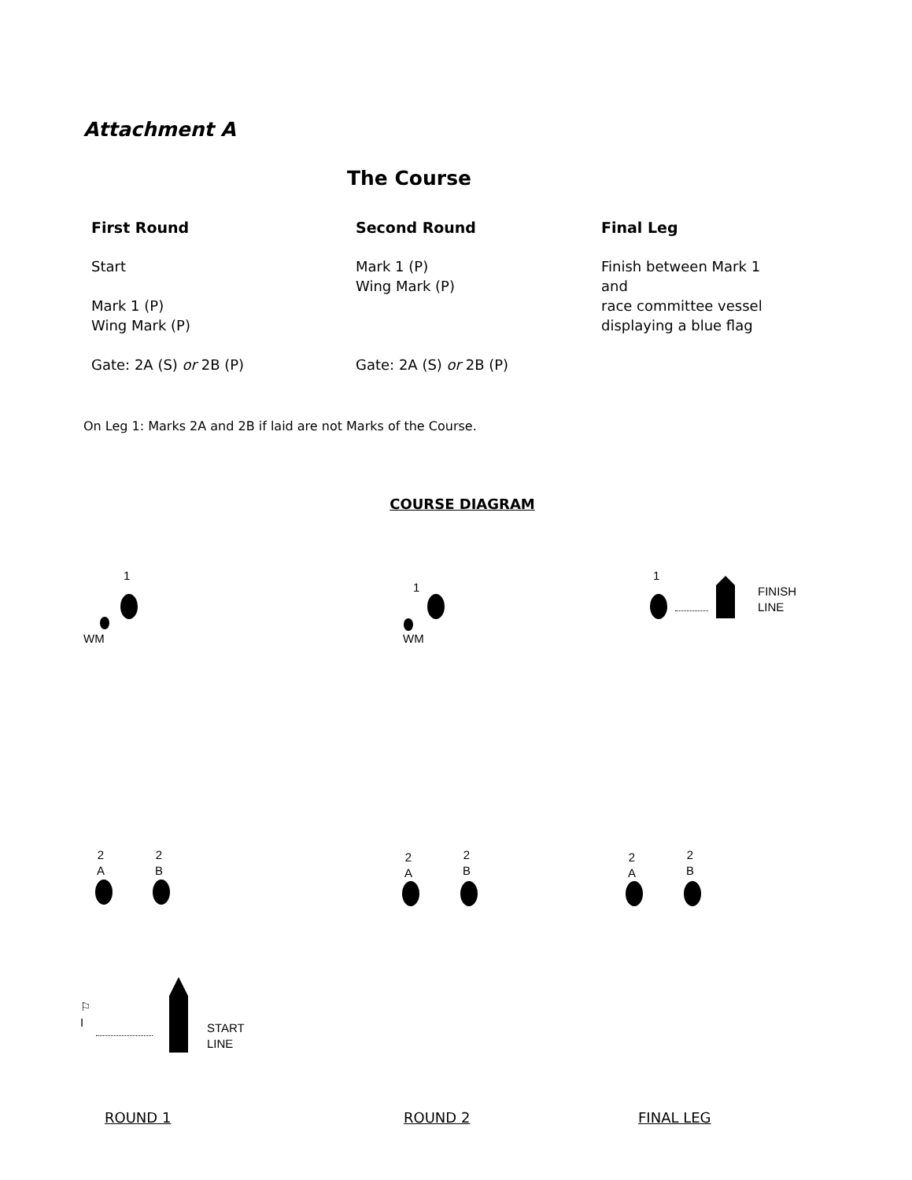Attachment A
The Course
First Round
Start
Mark 1 (P)
Wing Mark (P)
Gate: 2A (S) or 2B (P)
Second Round
Mark 1 (P)
Wing Mark (P)
Gate: 2A (S) or 2B (P)
Final Leg
Finish between Mark 1
and
race committee vessel
displaying a blue flag
On Leg 1: Marks 2A and 2B if laid are not Marks of the Course.
COURSE DIAGRAM
1
WM
1
WM
1
FINISH
LINE
2
A
2
B
2
A
2
B
2
A
2
B
⚐
I
START
LINE
ROUND 1 ROUND 2 FINAL LEG